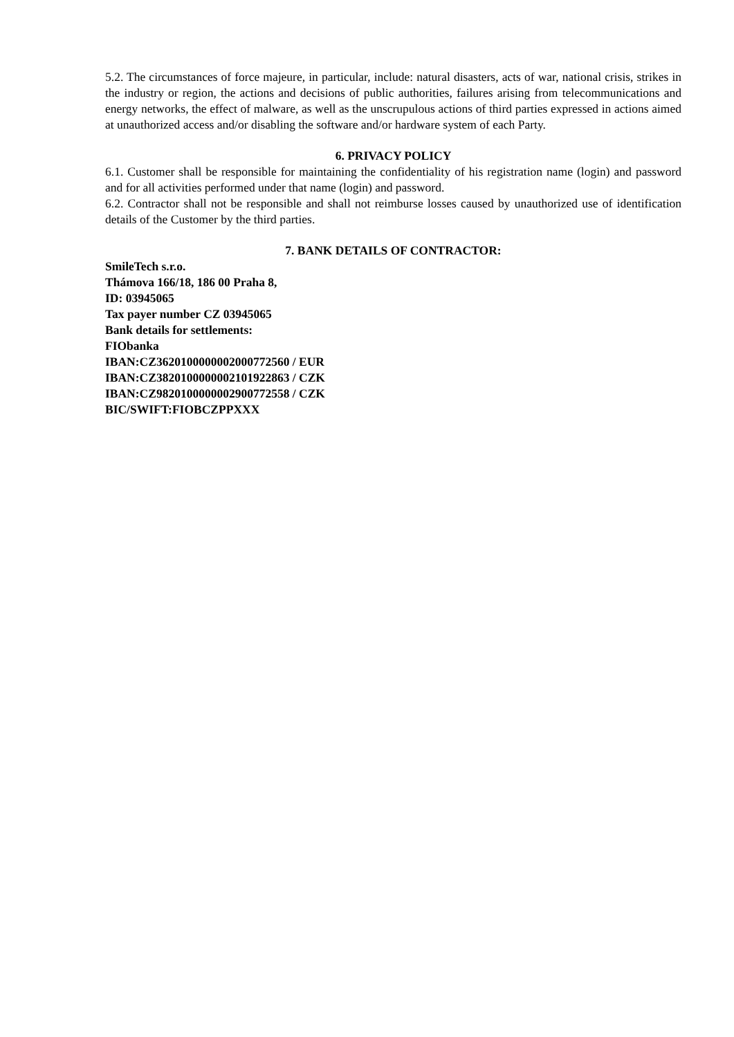5.2. The circumstances of force majeure, in particular, include: natural disasters, acts of war, national crisis, strikes in the industry or region, the actions and decisions of public authorities, failures arising from telecommunications and energy networks, the effect of malware, as well as the unscrupulous actions of third parties expressed in actions aimed at unauthorized access and/or disabling the software and/or hardware system of each Party.
6. PRIVACY POLICY
6.1. Customer shall be responsible for maintaining the confidentiality of his registration name (login) and password and for all activities performed under that name (login) and password.
6.2. Contractor shall not be responsible and shall not reimburse losses caused by unauthorized use of identification details of the Customer by the third parties.
7. BANK DETAILS OF CONTRACTOR:
SmileTech s.r.o.
Thámova 166/18, 186 00 Praha 8,
ID: 03945065
Tax payer number CZ 03945065
Bank details for settlements:
FIObanka
IBAN:CZ3620100000002000772560 / EUR
IBAN:CZ3820100000002101922863 / CZK
IBAN:CZ9820100000002900772558 / CZK
BIC/SWIFT:FIOBCZPPXXX